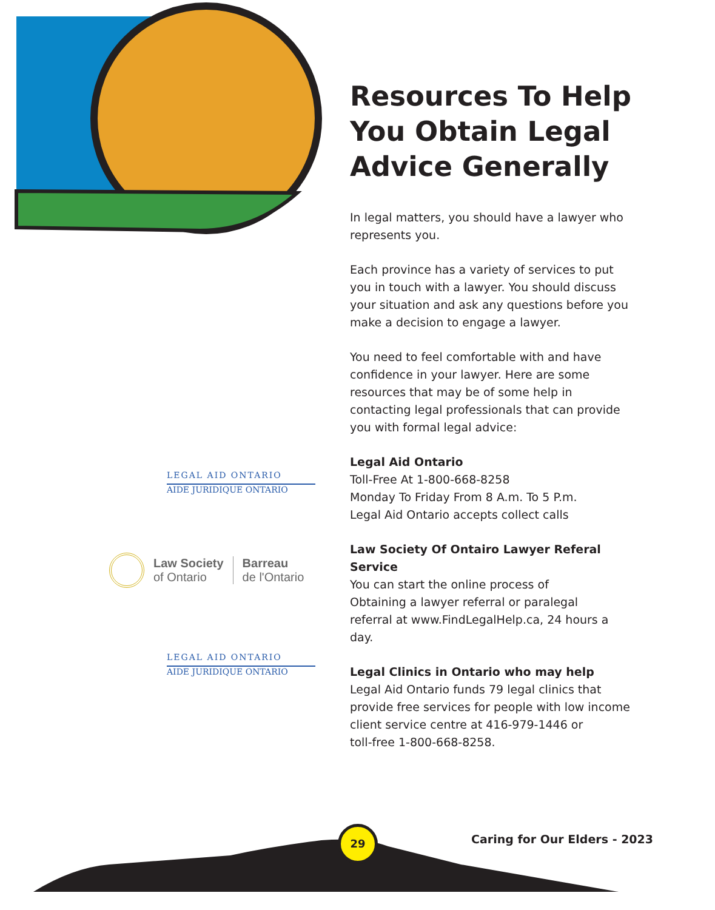LEGAL AID ONTARIO
AIDE JURIDIQUE ONTARIO
Law Society
of Ontario
Barreau
de l'Ontario
LEGAL AID ONTARIO
AIDE JURIDIQUE ONTARIO
Resources To Help You Obtain Legal Advice Generally
In legal matters, you should have a lawyer who represents you.
Each province has a variety of services to put you in touch with a lawyer. You should discuss your situation and ask any questions before you make a decision to engage a lawyer.
You need to feel comfortable with and have confidence in your lawyer. Here are some resources that may be of some help in contacting legal professionals that can provide you with formal legal advice:
Legal Aid Ontario
Toll-Free At 1-800-668-8258
Monday To Friday From 8 A.m. To 5 P.m.
Legal Aid Ontario accepts collect calls
Law Society Of Ontairo Lawyer Referal Service
You can start the online process of
Obtaining a lawyer referral or paralegal
referral at www.FindLegalHelp.ca, 24 hours a day.
Legal Clinics in Ontario who may help
Legal Aid Ontario funds 79 legal clinics that provide free services for people with low income client service centre at 416-979-1446 or
toll-free 1-800-668-8258.
29
Caring for Our Elders - 2023